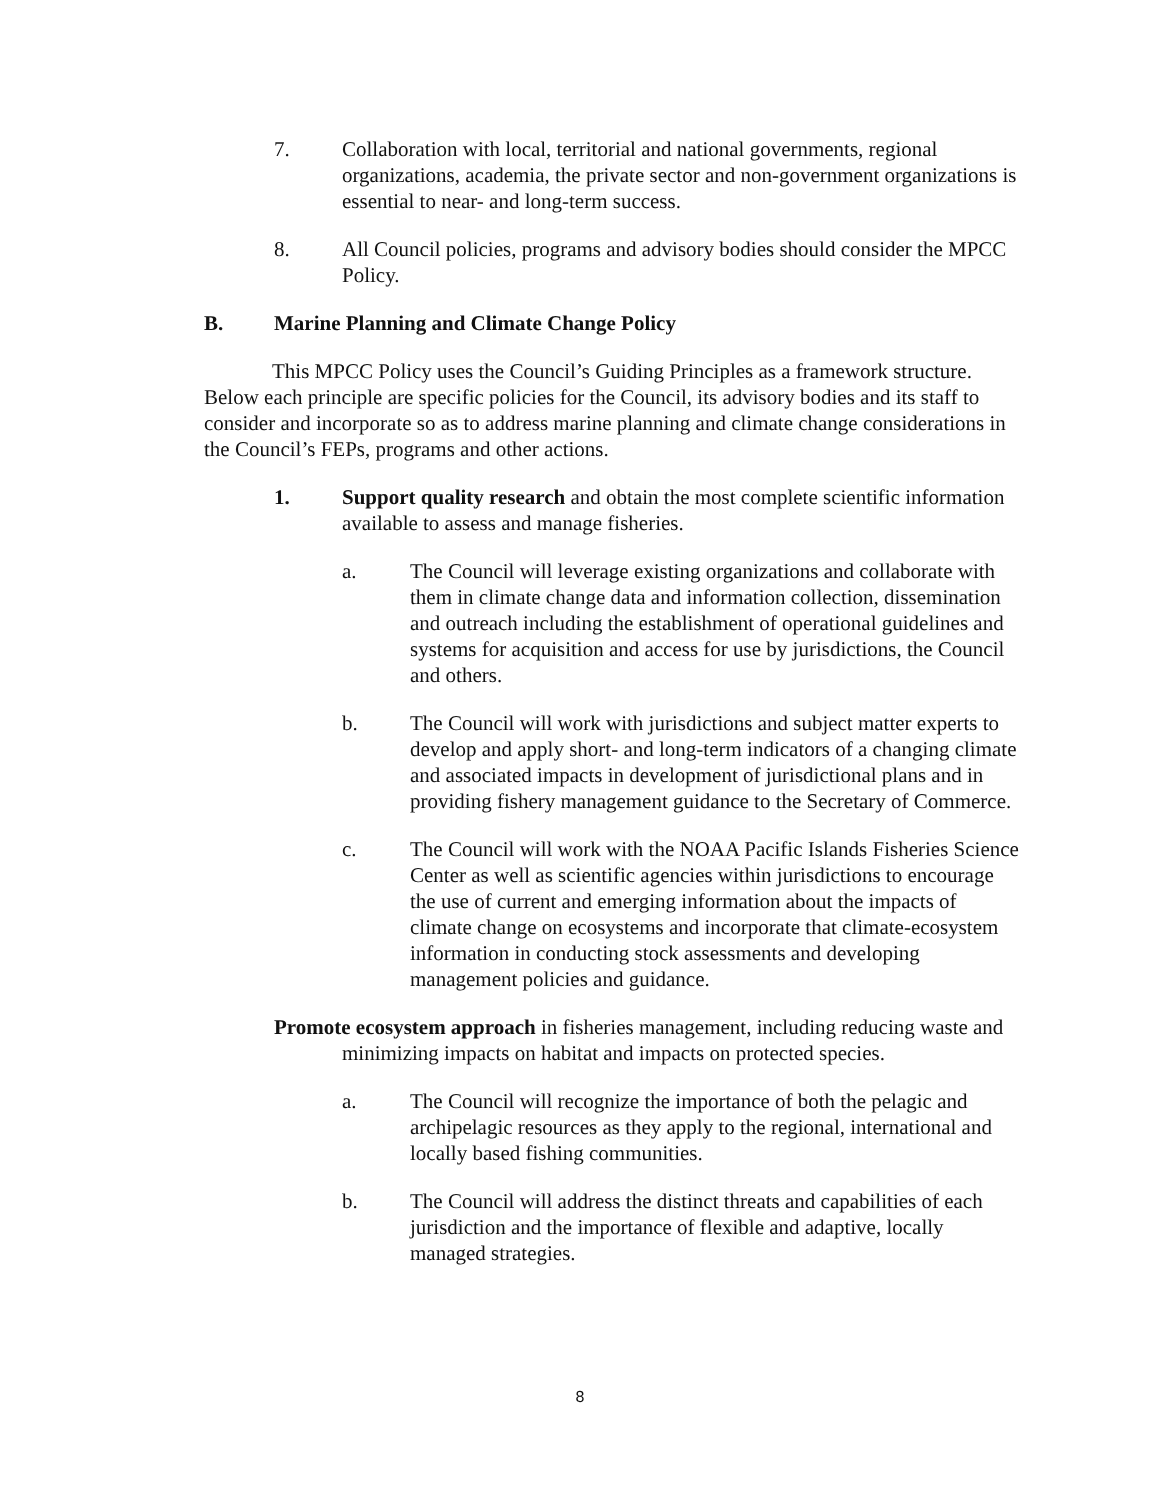7. Collaboration with local, territorial and national governments, regional organizations, academia, the private sector and non-government organizations is essential to near- and long-term success.
8. All Council policies, programs and advisory bodies should consider the MPCC Policy.
B. Marine Planning and Climate Change Policy
This MPCC Policy uses the Council’s Guiding Principles as a framework structure. Below each principle are specific policies for the Council, its advisory bodies and its staff to consider and incorporate so as to address marine planning and climate change considerations in the Council’s FEPs, programs and other actions.
1. Support quality research and obtain the most complete scientific information available to assess and manage fisheries.
a. The Council will leverage existing organizations and collaborate with them in climate change data and information collection, dissemination and outreach including the establishment of operational guidelines and systems for acquisition and access for use by jurisdictions, the Council and others.
b. The Council will work with jurisdictions and subject matter experts to develop and apply short- and long-term indicators of a changing climate and associated impacts in development of jurisdictional plans and in providing fishery management guidance to the Secretary of Commerce.
c. The Council will work with the NOAA Pacific Islands Fisheries Science Center as well as scientific agencies within jurisdictions to encourage the use of current and emerging information about the impacts of climate change on ecosystems and incorporate that climate-ecosystem information in conducting stock assessments and developing management policies and guidance.
Promote ecosystem approach in fisheries management, including reducing waste and minimizing impacts on habitat and impacts on protected species.
a. The Council will recognize the importance of both the pelagic and archipelagic resources as they apply to the regional, international and locally based fishing communities.
b. The Council will address the distinct threats and capabilities of each jurisdiction and the importance of flexible and adaptive, locally managed strategies.
8